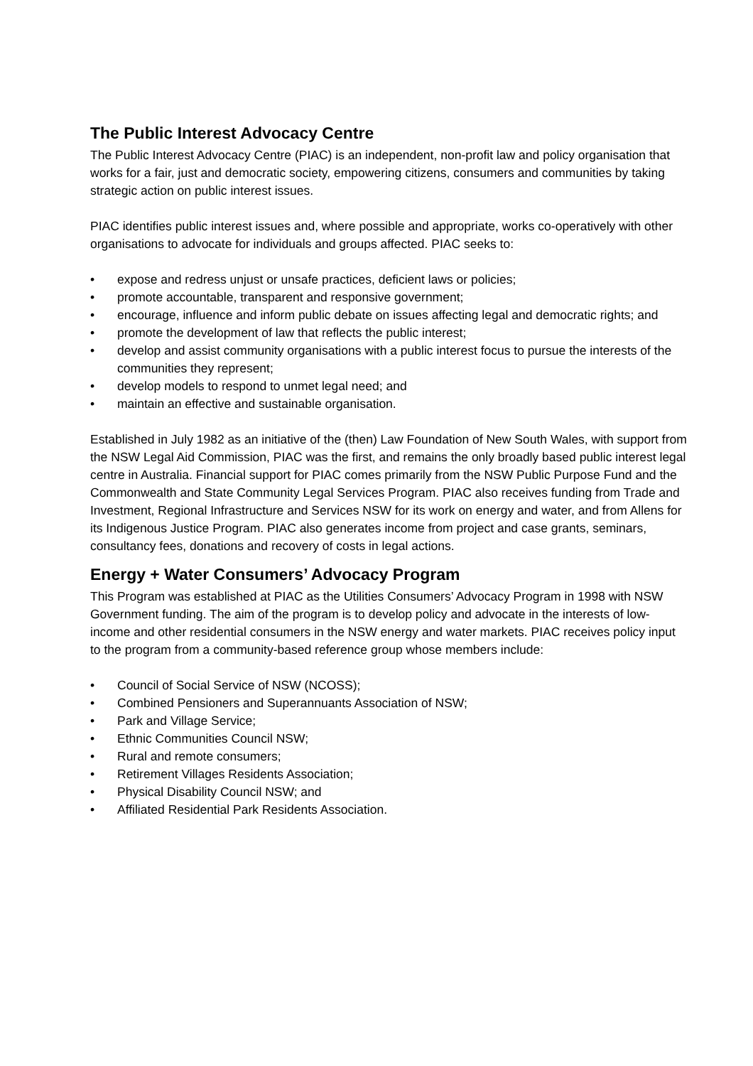The Public Interest Advocacy Centre
The Public Interest Advocacy Centre (PIAC) is an independent, non-profit law and policy organisation that works for a fair, just and democratic society, empowering citizens, consumers and communities by taking strategic action on public interest issues.
PIAC identifies public interest issues and, where possible and appropriate, works co-operatively with other organisations to advocate for individuals and groups affected. PIAC seeks to:
• expose and redress unjust or unsafe practices, deficient laws or policies;
• promote accountable, transparent and responsive government;
• encourage, influence and inform public debate on issues affecting legal and democratic rights; and
• promote the development of law that reflects the public interest;
• develop and assist community organisations with a public interest focus to pursue the interests of the communities they represent;
• develop models to respond to unmet legal need; and
• maintain an effective and sustainable organisation.
Established in July 1982 as an initiative of the (then) Law Foundation of New South Wales, with support from the NSW Legal Aid Commission, PIAC was the first, and remains the only broadly based public interest legal centre in Australia. Financial support for PIAC comes primarily from the NSW Public Purpose Fund and the Commonwealth and State Community Legal Services Program. PIAC also receives funding from Trade and Investment, Regional Infrastructure and Services NSW for its work on energy and water, and from Allens for its Indigenous Justice Program. PIAC also generates income from project and case grants, seminars, consultancy fees, donations and recovery of costs in legal actions.
Energy + Water Consumers’ Advocacy Program
This Program was established at PIAC as the Utilities Consumers’ Advocacy Program in 1998 with NSW Government funding. The aim of the program is to develop policy and advocate in the interests of low-income and other residential consumers in the NSW energy and water markets. PIAC receives policy input to the program from a community-based reference group whose members include:
• Council of Social Service of NSW (NCOSS);
• Combined Pensioners and Superannuants Association of NSW;
• Park and Village Service;
• Ethnic Communities Council NSW;
• Rural and remote consumers;
• Retirement Villages Residents Association;
• Physical Disability Council NSW; and
• Affiliated Residential Park Residents Association.